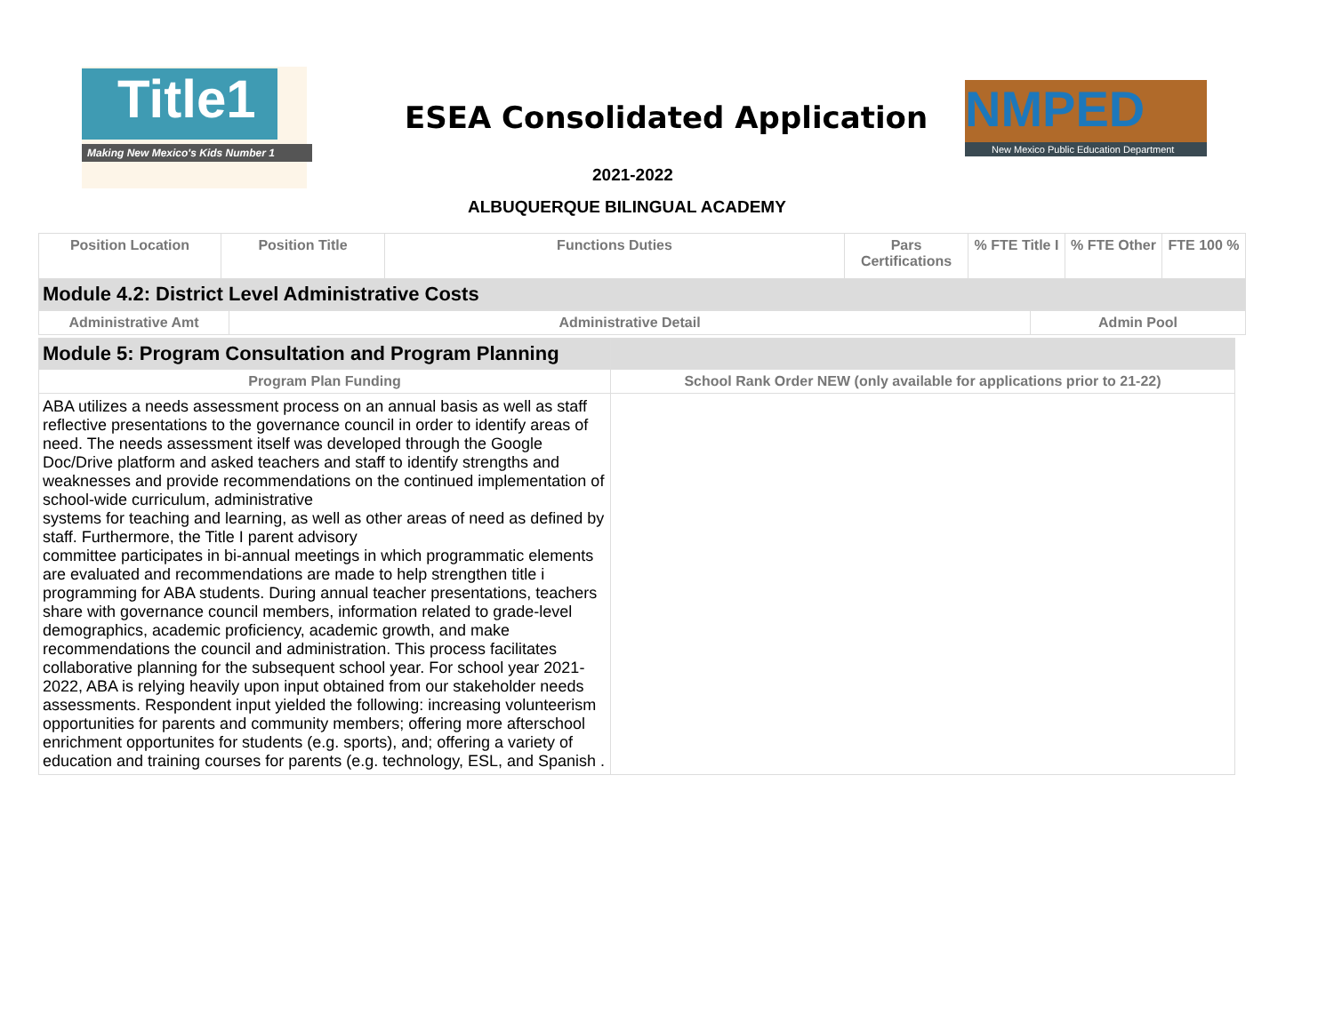Title1
Making New Mexico's Kids Number 1
ESEA Consolidated Application
NMPED
New Mexico Public Education Department
2021-2022
ALBUQUERQUE BILINGUAL ACADEMY
| Position Location | Position Title | Functions Duties | Pars Certifications | % FTE Title I | % FTE Other | FTE 100 % |
| --- | --- | --- | --- | --- | --- | --- |
| Module 4.2: District Level Administrative Costs | | | | | | |
| Administrative Amt | Administrative Detail | Admin Pool |
| --- | --- | --- |
| Module 5: Program Consultation and Program Planning | |
| Program Plan Funding | School Rank Order NEW (only available for applications prior to 21-22) |
| ABA utilizes a needs assessment process on an annual basis as well as staff reflective presentations to the governance council in order to identify areas of need. The needs assessment itself was developed through the Google Doc/Drive platform and asked teachers and staff to identify strengths and weaknesses and provide recommendations on the continued implementation of school-wide curriculum, administrative systems for teaching and learning, as well as other areas of need as defined by staff. Furthermore, the Title I parent advisory committee participates in bi-annual meetings in which programmatic elements are evaluated and recommendations are made to help strengthen title i programming for ABA students. During annual teacher presentations, teachers share with governance council members, information related to grade-level demographics, academic proficiency, academic growth, and make recommendations the council and administration. This process facilitates collaborative planning for the subsequent school year. For school year 2021-2022, ABA is relying heavily upon input obtained from our stakeholder needs assessments. Respondent input yielded the following: increasing volunteerism opportunities for parents and community members; offering more afterschool enrichment opportunites for students (e.g. sports), and; offering a variety of education and training courses for parents (e.g. technology, ESL, and Spanish . | |